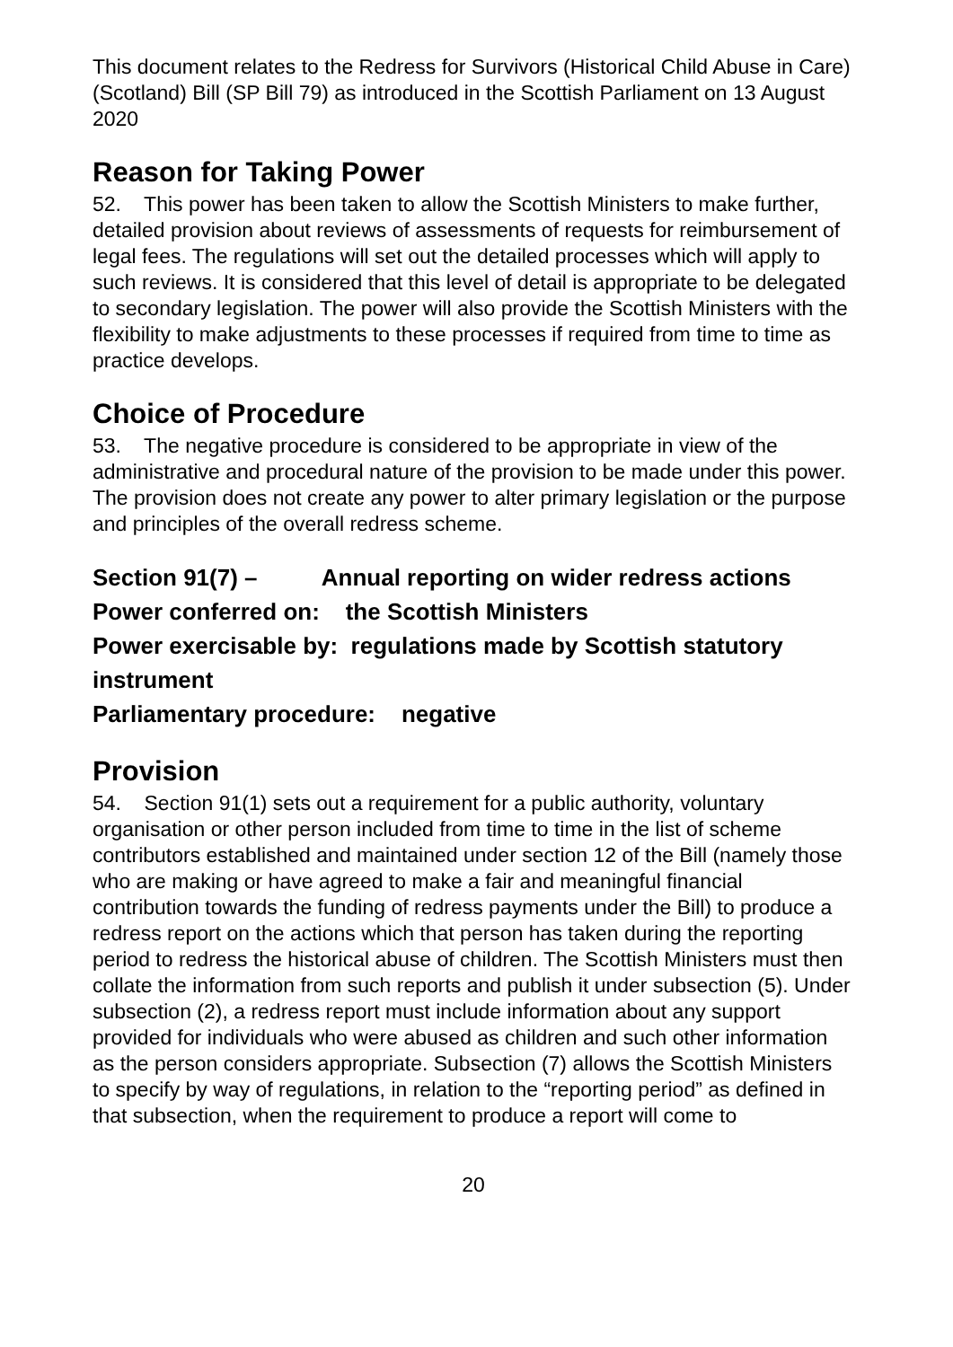This document relates to the Redress for Survivors (Historical Child Abuse in Care) (Scotland) Bill (SP Bill 79) as introduced in the Scottish Parliament on 13 August 2020
Reason for Taking Power
52. This power has been taken to allow the Scottish Ministers to make further, detailed provision about reviews of assessments of requests for reimbursement of legal fees. The regulations will set out the detailed processes which will apply to such reviews. It is considered that this level of detail is appropriate to be delegated to secondary legislation. The power will also provide the Scottish Ministers with the flexibility to make adjustments to these processes if required from time to time as practice develops.
Choice of Procedure
53. The negative procedure is considered to be appropriate in view of the administrative and procedural nature of the provision to be made under this power. The provision does not create any power to alter primary legislation or the purpose and principles of the overall redress scheme.
Section 91(7) – Annual reporting on wider redress actions
Power conferred on: the Scottish Ministers
Power exercisable by: regulations made by Scottish statutory instrument
Parliamentary procedure: negative
Provision
54. Section 91(1) sets out a requirement for a public authority, voluntary organisation or other person included from time to time in the list of scheme contributors established and maintained under section 12 of the Bill (namely those who are making or have agreed to make a fair and meaningful financial contribution towards the funding of redress payments under the Bill) to produce a redress report on the actions which that person has taken during the reporting period to redress the historical abuse of children. The Scottish Ministers must then collate the information from such reports and publish it under subsection (5). Under subsection (2), a redress report must include information about any support provided for individuals who were abused as children and such other information as the person considers appropriate. Subsection (7) allows the Scottish Ministers to specify by way of regulations, in relation to the “reporting period” as defined in that subsection, when the requirement to produce a report will come to
20